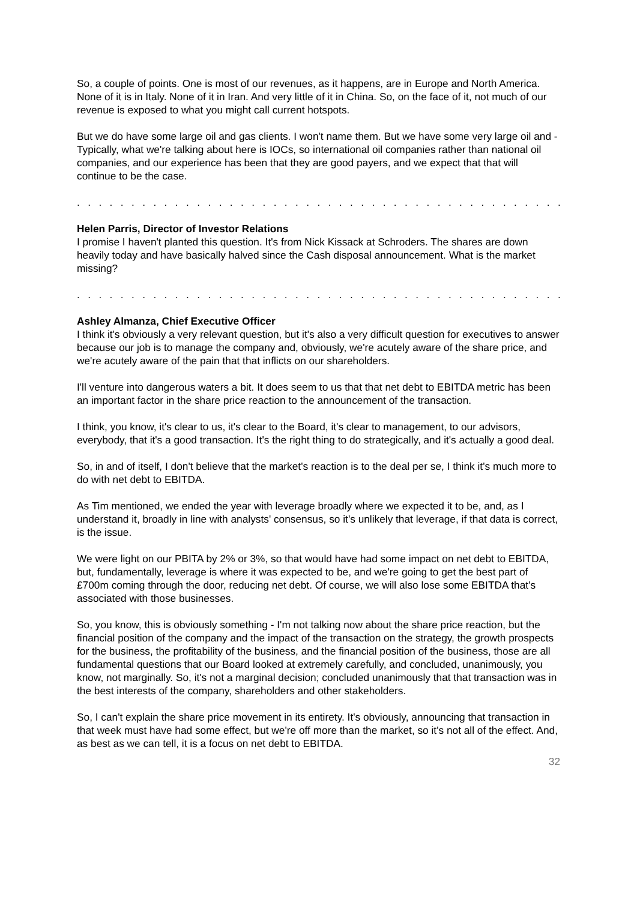So, a couple of points. One is most of our revenues, as it happens, are in Europe and North America. None of it is in Italy. None of it in Iran. And very little of it in China. So, on the face of it, not much of our revenue is exposed to what you might call current hotspots.
But we do have some large oil and gas clients. I won't name them. But we have some very large oil and - Typically, what we're talking about here is IOCs, so international oil companies rather than national oil companies, and our experience has been that they are good payers, and we expect that that will continue to be the case.
. . . . . . . . . . . . . . . . . . . . . . . . . . . . . . . . . . . . . . . . . . . . . . . . . . . . . . . . . . . . . .
Helen Parris, Director of Investor Relations
I promise I haven't planted this question. It's from Nick Kissack at Schroders. The shares are down heavily today and have basically halved since the Cash disposal announcement. What is the market missing?
. . . . . . . . . . . . . . . . . . . . . . . . . . . . . . . . . . . . . . . . . . . . . . . . . . . . . . . . . . . . . .
Ashley Almanza, Chief Executive Officer
I think it's obviously a very relevant question, but it's also a very difficult question for executives to answer because our job is to manage the company and, obviously, we're acutely aware of the share price, and we're acutely aware of the pain that that inflicts on our shareholders.
I'll venture into dangerous waters a bit. It does seem to us that that net debt to EBITDA metric has been an important factor in the share price reaction to the announcement of the transaction.
I think, you know, it's clear to us, it's clear to the Board, it's clear to management, to our advisors, everybody, that it's a good transaction. It's the right thing to do strategically, and it's actually a good deal.
So, in and of itself, I don't believe that the market's reaction is to the deal per se, I think it's much more to do with net debt to EBITDA.
As Tim mentioned, we ended the year with leverage broadly where we expected it to be, and, as I understand it, broadly in line with analysts' consensus, so it's unlikely that leverage, if that data is correct, is the issue.
We were light on our PBITA by 2% or 3%, so that would have had some impact on net debt to EBITDA, but, fundamentally, leverage is where it was expected to be, and we're going to get the best part of £700m coming through the door, reducing net debt. Of course, we will also lose some EBITDA that's associated with those businesses.
So, you know, this is obviously something - I'm not talking now about the share price reaction, but the financial position of the company and the impact of the transaction on the strategy, the growth prospects for the business, the profitability of the business, and the financial position of the business, those are all fundamental questions that our Board looked at extremely carefully, and concluded, unanimously, you know, not marginally. So, it's not a marginal decision; concluded unanimously that that transaction was in the best interests of the company, shareholders and other stakeholders.
So, I can't explain the share price movement in its entirety. It's obviously, announcing that transaction in that week must have had some effect, but we're off more than the market, so it's not all of the effect. And, as best as we can tell, it is a focus on net debt to EBITDA.
32